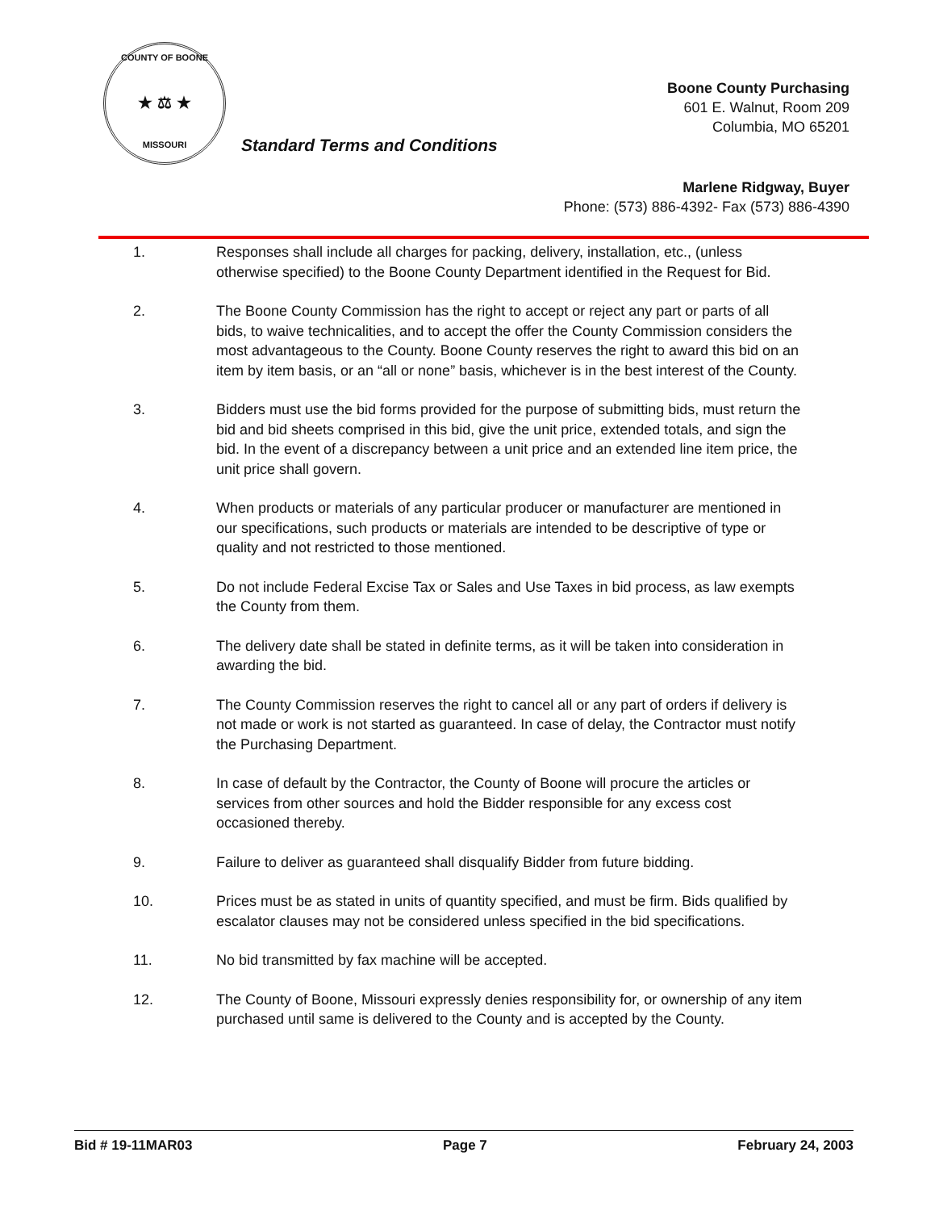COUNTY OF BOONE
★ ⚖ ★
MISSOURI
Standard Terms and Conditions
Boone County Purchasing
601 E. Walnut, Room 209
Columbia, MO 65201
Marlene Ridgway, Buyer
Phone: (573) 886-4392- Fax (573) 886-4390
1. Responses shall include all charges for packing, delivery, installation, etc., (unless otherwise specified) to the Boone County Department identified in the Request for Bid.
2. The Boone County Commission has the right to accept or reject any part or parts of all bids, to waive technicalities, and to accept the offer the County Commission considers the most advantageous to the County. Boone County reserves the right to award this bid on an item by item basis, or an “all or none” basis, whichever is in the best interest of the County.
3. Bidders must use the bid forms provided for the purpose of submitting bids, must return the bid and bid sheets comprised in this bid, give the unit price, extended totals, and sign the bid. In the event of a discrepancy between a unit price and an extended line item price, the unit price shall govern.
4. When products or materials of any particular producer or manufacturer are mentioned in our specifications, such products or materials are intended to be descriptive of type or quality and not restricted to those mentioned.
5. Do not include Federal Excise Tax or Sales and Use Taxes in bid process, as law exempts the County from them.
6. The delivery date shall be stated in definite terms, as it will be taken into consideration in awarding the bid.
7. The County Commission reserves the right to cancel all or any part of orders if delivery is not made or work is not started as guaranteed. In case of delay, the Contractor must notify the Purchasing Department.
8. In case of default by the Contractor, the County of Boone will procure the articles or services from other sources and hold the Bidder responsible for any excess cost occasioned thereby.
9. Failure to deliver as guaranteed shall disqualify Bidder from future bidding.
10. Prices must be as stated in units of quantity specified, and must be firm. Bids qualified by escalator clauses may not be considered unless specified in the bid specifications.
11. No bid transmitted by fax machine will be accepted.
12. The County of Boone, Missouri expressly denies responsibility for, or ownership of any item purchased until same is delivered to the County and is accepted by the County.
Bid # 19-11MAR03 Page 7 February 24, 2003